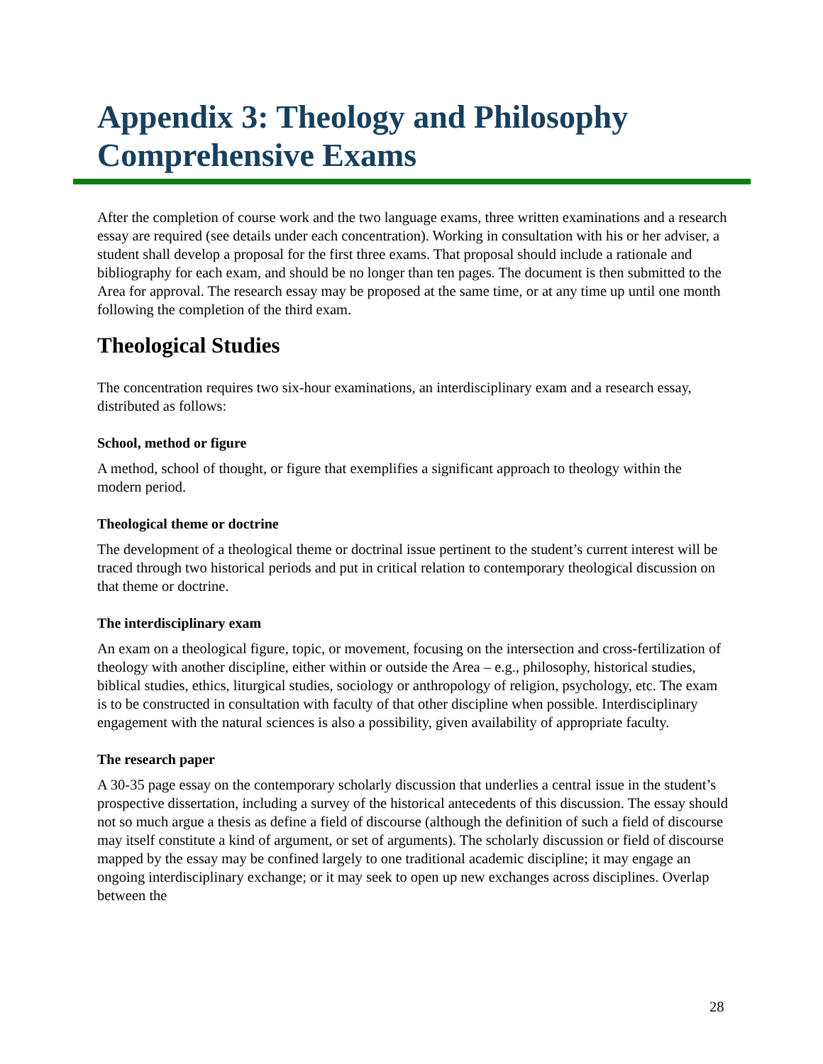Appendix 3: Theology and Philosophy Comprehensive Exams
After the completion of course work and the two language exams, three written examinations and a research essay are required (see details under each concentration). Working in consultation with his or her adviser, a student shall develop a proposal for the first three exams. That proposal should include a rationale and bibliography for each exam, and should be no longer than ten pages. The document is then submitted to the Area for approval. The research essay may be proposed at the same time, or at any time up until one month following the completion of the third exam.
Theological Studies
The concentration requires two six-hour examinations, an interdisciplinary exam and a research essay, distributed as follows:
School, method or figure
A method, school of thought, or figure that exemplifies a significant approach to theology within the modern period.
Theological theme or doctrine
The development of a theological theme or doctrinal issue pertinent to the student’s current interest will be traced through two historical periods and put in critical relation to contemporary theological discussion on that theme or doctrine.
The interdisciplinary exam
An exam on a theological figure, topic, or movement, focusing on the intersection and cross-fertilization of theology with another discipline, either within or outside the Area – e.g., philosophy, historical studies, biblical studies, ethics, liturgical studies, sociology or anthropology of religion, psychology, etc. The exam is to be constructed in consultation with faculty of that other discipline when possible. Interdisciplinary engagement with the natural sciences is also a possibility, given availability of appropriate faculty.
The research paper
A 30-35 page essay on the contemporary scholarly discussion that underlies a central issue in the student’s prospective dissertation, including a survey of the historical antecedents of this discussion. The essay should not so much argue a thesis as define a field of discourse (although the definition of such a field of discourse may itself constitute a kind of argument, or set of arguments). The scholarly discussion or field of discourse mapped by the essay may be confined largely to one traditional academic discipline; it may engage an ongoing interdisciplinary exchange; or it may seek to open up new exchanges across disciplines. Overlap between the
28